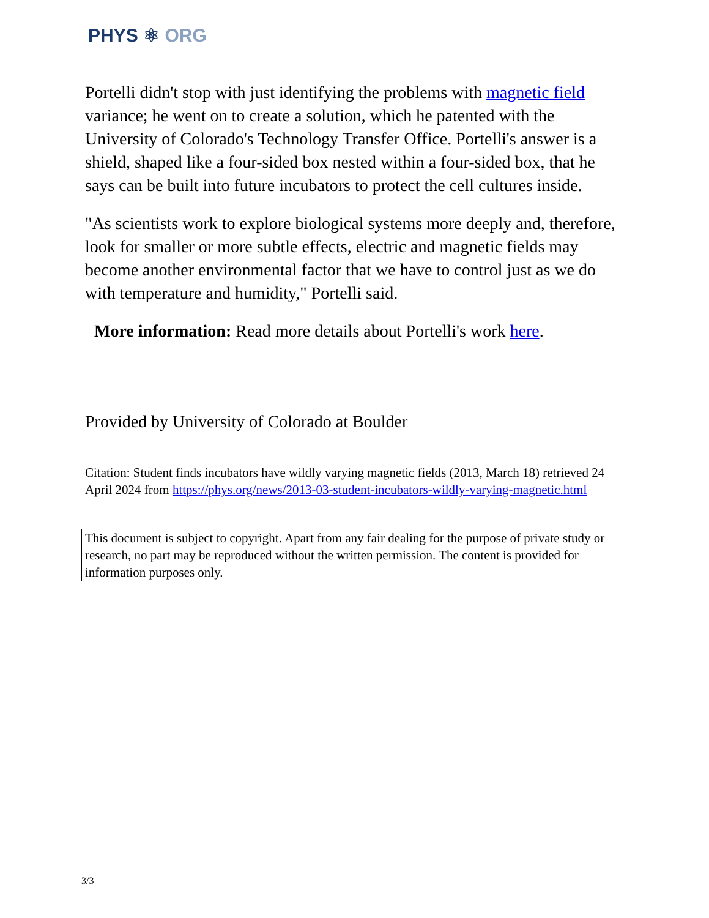PHYS ⚛ ORG
Portelli didn't stop with just identifying the problems with magnetic field variance; he went on to create a solution, which he patented with the University of Colorado's Technology Transfer Office. Portelli's answer is a shield, shaped like a four-sided box nested within a four-sided box, that he says can be built into future incubators to protect the cell cultures inside.
"As scientists work to explore biological systems more deeply and, therefore, look for smaller or more subtle effects, electric and magnetic fields may become another environmental factor that we have to control just as we do with temperature and humidity," Portelli said.
More information: Read more details about Portelli's work here.
Provided by University of Colorado at Boulder
Citation: Student finds incubators have wildly varying magnetic fields (2013, March 18) retrieved 24 April 2024 from https://phys.org/news/2013-03-student-incubators-wildly-varying-magnetic.html
This document is subject to copyright. Apart from any fair dealing for the purpose of private study or research, no part may be reproduced without the written permission. The content is provided for information purposes only.
3/3